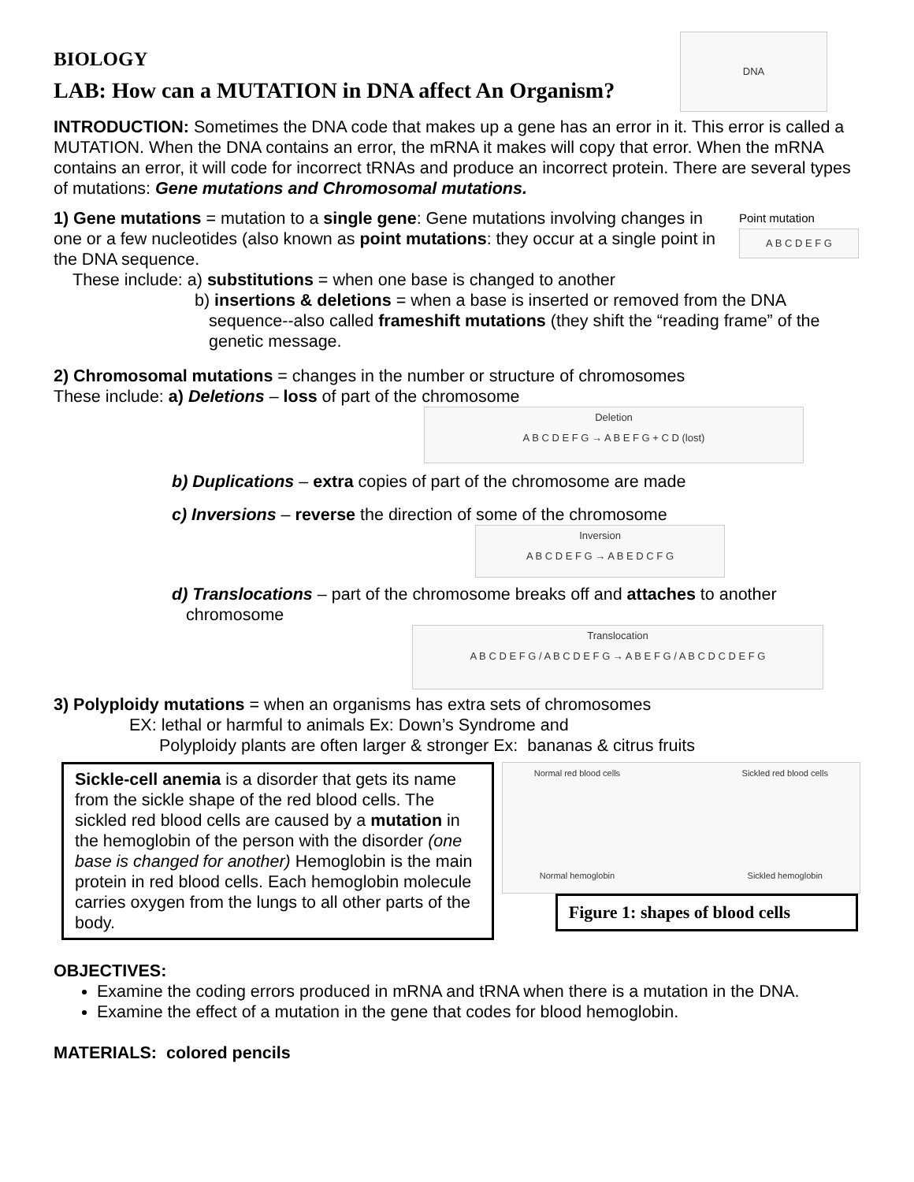DNA
BIOLOGY
LAB: How can a MUTATION in DNA affect An Organism?
INTRODUCTION: Sometimes the DNA code that makes up a gene has an error in it. This error is called a MUTATION. When the DNA contains an error, the mRNA it makes will copy that error. When the mRNA contains an error, it will code for incorrect tRNAs and produce an incorrect protein. There are several types of mutations: Gene mutations and Chromosomal mutations.
1) Gene mutations = mutation to a single gene: Gene mutations involving changes in one or a few nucleotides (also known as point mutations: they occur at a single point in the DNA sequence.
Point mutation
A B C D E F G
These include: a) substitutions = when one base is changed to another
b) insertions & deletions = when a base is inserted or removed from the DNA sequence--also called frameshift mutations (they shift the “reading frame” of the genetic message.
2) Chromosomal mutations = changes in the number or structure of chromosomes
These include: a) Deletions – loss of part of the chromosome
Deletion
A B C D E F G → A B E F G + C D (lost)
b) Duplications – extra copies of part of the chromosome are made
c) Inversions – reverse the direction of some of the chromosome
Inversion
A B C D E F G → A B E D C F G
d) Translocations – part of the chromosome breaks off and attaches to another chromosome
Translocation
A B C D E F G / A B C D E F G → A B E F G / A B C D C D E F G
3) Polyploidy mutations = when an organisms has extra sets of chromosomes
EX: lethal or harmful to animals Ex: Down’s Syndrome and
Polyploidy plants are often larger & stronger Ex: bananas & citrus fruits
Sickle-cell anemia is a disorder that gets its name from the sickle shape of the red blood cells. The sickled red blood cells are caused by a mutation in the hemoglobin of the person with the disorder (one base is changed for another) Hemoglobin is the main protein in red blood cells. Each hemoglobin molecule carries oxygen from the lungs to all other parts of the body.
Normal red blood cells
Normal hemoglobin Sickled red blood cells
Sickled hemoglobin
Figure 1: shapes of blood cells
OBJECTIVES:
Examine the coding errors produced in mRNA and tRNA when there is a mutation in the DNA.
Examine the effect of a mutation in the gene that codes for blood hemoglobin.
MATERIALS: colored pencils